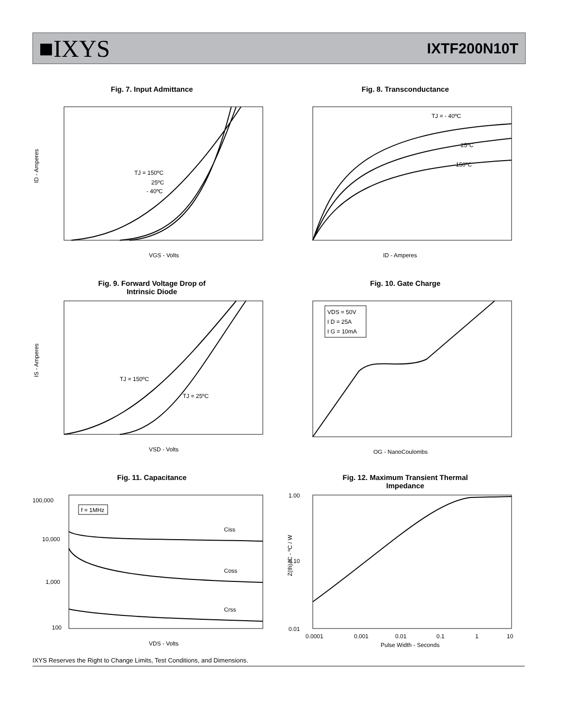■IXYS
IXTF200N10T
Fig. 7. Input Admittance
ID - Amperes
TJ = 150ºC
25ºC
- 40ºC
VGS - Volts
Fig. 8. Transconductance
TJ = - 40ºC
25ºC
150ºC
ID - Amperes
Fig. 9. Forward Voltage Drop of
Intrinsic Diode
TJ = 150ºC
TJ = 25ºC
VSD - Volts
IS - Amperes
Fig. 10. Gate Charge
VDS = 50V
I D = 25A
I G = 10mA
QG - NanoCoulombs
Fig. 11. Capacitance
f = 1MHz
Ciss
Coss
Crss
100,000
10,000
1,000
100
VDS - Volts
Fig. 12. Maximum Transient Thermal
Impedance
1.00
0.10
0.01
0.0001
0.001
0.01
0.1
1
10
Pulse Width - Seconds
Z(th)JC - ºC / W
IXYS Reserves the Right to Change Limits, Test Conditions, and Dimensions.